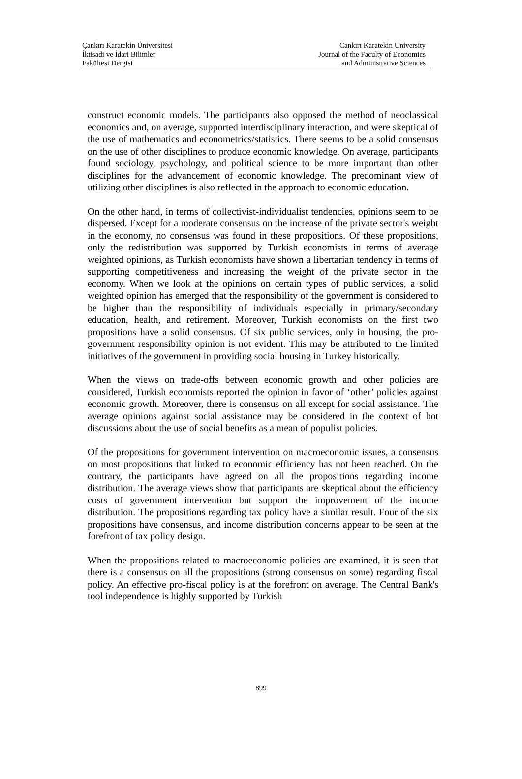Çankırı Karatekin Üniversitesi
İktisadi ve İdari Bilimler
Fakültesi Dergisi
Cankırı Karatekin University
Journal of the Faculty of Economics
and Administrative Sciences
construct economic models. The participants also opposed the method of neoclassical economics and, on average, supported interdisciplinary interaction, and were skeptical of the use of mathematics and econometrics/statistics. There seems to be a solid consensus on the use of other disciplines to produce economic knowledge. On average, participants found sociology, psychology, and political science to be more important than other disciplines for the advancement of economic knowledge. The predominant view of utilizing other disciplines is also reflected in the approach to economic education.
On the other hand, in terms of collectivist-individualist tendencies, opinions seem to be dispersed. Except for a moderate consensus on the increase of the private sector's weight in the economy, no consensus was found in these propositions. Of these propositions, only the redistribution was supported by Turkish economists in terms of average weighted opinions, as Turkish economists have shown a libertarian tendency in terms of supporting competitiveness and increasing the weight of the private sector in the economy. When we look at the opinions on certain types of public services, a solid weighted opinion has emerged that the responsibility of the government is considered to be higher than the responsibility of individuals especially in primary/secondary education, health, and retirement. Moreover, Turkish economists on the first two propositions have a solid consensus. Of six public services, only in housing, the pro-government responsibility opinion is not evident. This may be attributed to the limited initiatives of the government in providing social housing in Turkey historically.
When the views on trade-offs between economic growth and other policies are considered, Turkish economists reported the opinion in favor of ‘other’ policies against economic growth. Moreover, there is consensus on all except for social assistance. The average opinions against social assistance may be considered in the context of hot discussions about the use of social benefits as a mean of populist policies.
Of the propositions for government intervention on macroeconomic issues, a consensus on most propositions that linked to economic efficiency has not been reached. On the contrary, the participants have agreed on all the propositions regarding income distribution. The average views show that participants are skeptical about the efficiency costs of government intervention but support the improvement of the income distribution. The propositions regarding tax policy have a similar result. Four of the six propositions have consensus, and income distribution concerns appear to be seen at the forefront of tax policy design.
When the propositions related to macroeconomic policies are examined, it is seen that there is a consensus on all the propositions (strong consensus on some) regarding fiscal policy. An effective pro-fiscal policy is at the forefront on average. The Central Bank's tool independence is highly supported by Turkish
899